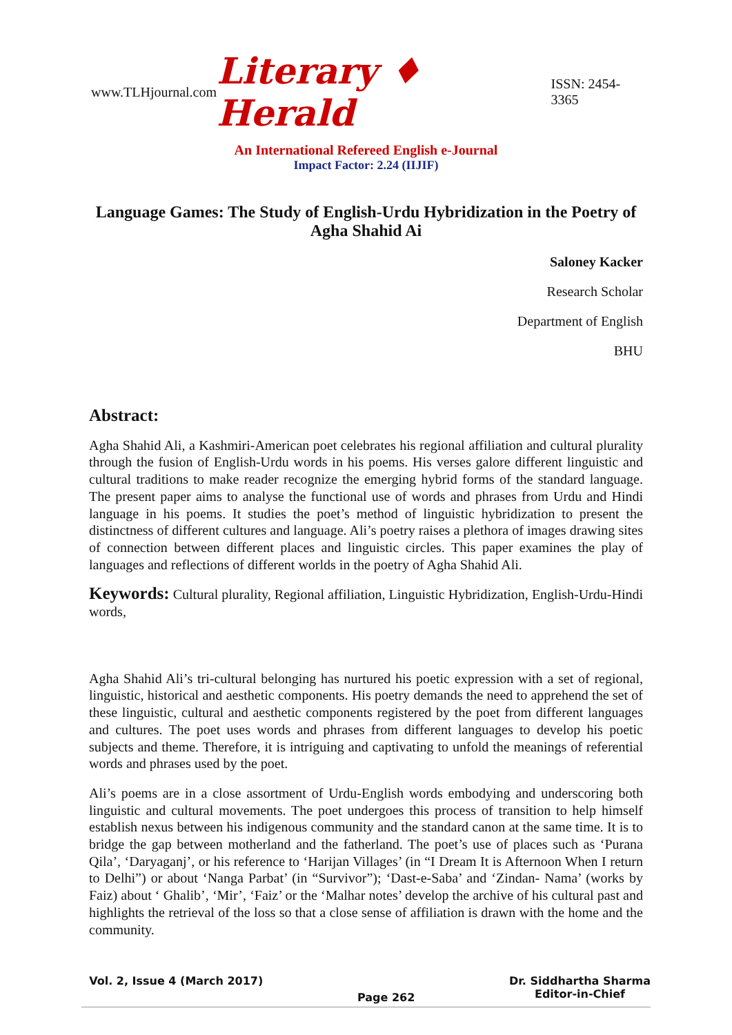www.TLHjournal.com Literary ♦ Herald ISSN: 2454-3365
An International Refereed English e-Journal
Impact Factor: 2.24 (IIJIF)
Language Games: The Study of English-Urdu Hybridization in the Poetry of Agha Shahid Ai
Saloney Kacker
Research Scholar
Department of English
BHU
Abstract:
Agha Shahid Ali, a Kashmiri-American poet celebrates his regional affiliation and cultural plurality through the fusion of English-Urdu words in his poems. His verses galore different linguistic and cultural traditions to make reader recognize the emerging hybrid forms of the standard language. The present paper aims to analyse the functional use of words and phrases from Urdu and Hindi language in his poems. It studies the poet’s method of linguistic hybridization to present the distinctness of different cultures and language. Ali’s poetry raises a plethora of images drawing sites of connection between different places and linguistic circles. This paper examines the play of languages and reflections of different worlds in the poetry of Agha Shahid Ali.
Keywords: Cultural plurality, Regional affiliation, Linguistic Hybridization, English-Urdu-Hindi words,
Agha Shahid Ali’s tri-cultural belonging has nurtured his poetic expression with a set of regional, linguistic, historical and aesthetic components. His poetry demands the need to apprehend the set of these linguistic, cultural and aesthetic components registered by the poet from different languages and cultures. The poet uses words and phrases from different languages to develop his poetic subjects and theme. Therefore, it is intriguing and captivating to unfold the meanings of referential words and phrases used by the poet.
Ali’s poems are in a close assortment of Urdu-English words embodying and underscoring both linguistic and cultural movements. The poet undergoes this process of transition to help himself establish nexus between his indigenous community and the standard canon at the same time. It is to bridge the gap between motherland and the fatherland. The poet’s use of places such as ‘Purana Qila’, ‘Daryaganj’, or his reference to ‘Harijan Villages’ (in “I Dream It is Afternoon When I return to Delhi”) or about ‘Nanga Parbat’ (in “Survivor”); ‘Dast-e-Saba’ and ‘Zindan- Nama’ (works by Faiz) about ‘ Ghalib’, ‘Mir’, ‘Faiz’ or the ‘Malhar notes’ develop the archive of his cultural past and highlights the retrieval of the loss so that a close sense of affiliation is drawn with the home and the community.
Vol. 2, Issue 4 (March 2017) Page 262 Dr. Siddhartha Sharma
Editor-in-Chief